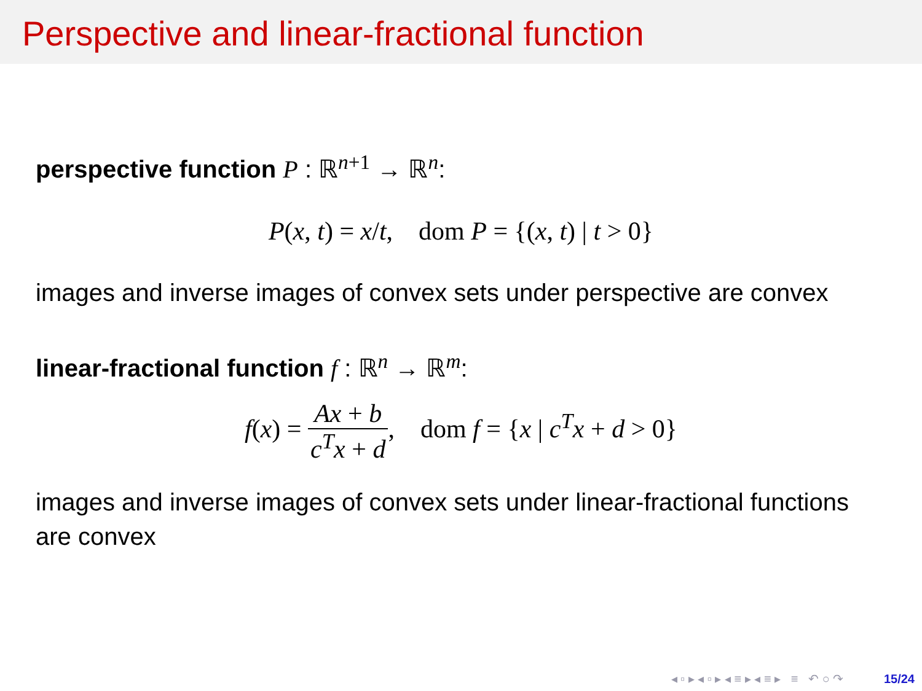Perspective and linear-fractional function
perspective function P : ℝ<sup>n</sup><sup>+1</sup> → ℝ<sup>n</sup>:
P(x, t) = x/t, dom P = {(x, t) | t > 0}
images and inverse images of convex sets under perspective are convex
linear-fractional function f : ℝ<sup>n</sup> → ℝ<sup>m</sup>:
f(x) = Ax + b c<sup>T</sup>x + d, dom f = {x | c<sup>T</sup>x + d > 0}
images and inverse images of convex sets under linear-fractional functions are convex
◂ ▫ ▸ ◂ ▫ ▸ ◂ ≡ ▸ ◂ ≡ ▸ ≡ ↶ ○ ↷ 15/24